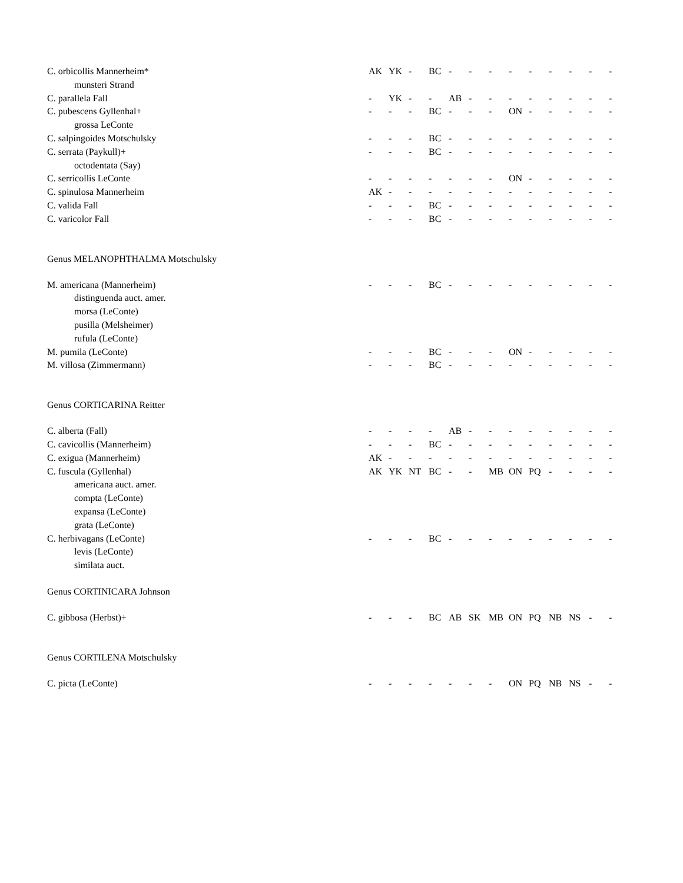| C. orbicollis Mannerheim* | AK | YK | - | BC | - | - | - | - | - | - | - | - | - |
| munsteri Strand | | | | | | | | | | | | | |
| C. parallela Fall | - | YK | - | - | AB | - | - | - | - | - | - | - | - |
| C. pubescens Gyllenhal+ | - | - | - | BC | - | - | - | ON | - | - | - | - | - |
| grossa LeConte | | | | | | | | | | | | | |
| C. salpingoides Motschulsky | - | - | - | BC | - | - | - | - | - | - | - | - | - |
| C. serrata (Paykull)+ | - | - | - | BC | - | - | - | - | - | - | - | - | - |
| octodentata (Say) | | | | | | | | | | | | | |
| C. serricollis LeConte | - | - | - | - | - | - | - | ON | - | - | - | - | - |
| C. spinulosa Mannerheim | AK | - | - | - | - | - | - | - | - | - | - | - | - |
| C. valida Fall | - | - | - | BC | - | - | - | - | - | - | - | - | - |
| C. varicolor Fall | - | - | - | BC | - | - | - | - | - | - | - | - | - |
| Genus MELANOPHTHALMA Motschulsky | | | | | | | | | | | | | |
| M. americana (Mannerheim) | - | - | - | BC | - | - | - | - | - | - | - | - | - |
| distinguenda auct. amer. | | | | | | | | | | | | | |
| morsa (LeConte) | | | | | | | | | | | | | |
| pusilla (Melsheimer) | | | | | | | | | | | | | |
| rufula (LeConte) | | | | | | | | | | | | | |
| M. pumila (LeConte) | - | - | - | BC | - | - | - | ON | - | - | - | - | - |
| M. villosa (Zimmermann) | - | - | - | BC | - | - | - | - | - | - | - | - | - |
| Genus CORTICARINA Reitter | | | | | | | | | | | | | |
| C. alberta (Fall) | - | - | - | - | AB | - | - | - | - | - | - | - | - |
| C. cavicollis (Mannerheim) | - | - | - | BC | - | - | - | - | - | - | - | - | - |
| C. exigua (Mannerheim) | AK | - | - | - | - | - | - | - | - | - | - | - | - |
| C. fuscula (Gyllenhal) | AK | YK | NT | BC | - | - | MB | ON | PQ | - | - | - | - |
| americana auct. amer. | | | | | | | | | | | | | |
| compta (LeConte) | | | | | | | | | | | | | |
| expansa (LeConte) | | | | | | | | | | | | | |
| grata (LeConte) | | | | | | | | | | | | | |
| C. herbivagans (LeConte) | - | - | - | BC | - | - | - | - | - | - | - | - | - |
| levis (LeConte) | | | | | | | | | | | | | |
| similata auct. | | | | | | | | | | | | | |
| Genus CORTINICARA Johnson | | | | | | | | | | | | | |
| C. gibbosa (Herbst)+ | - | - | - | BC | AB | SK | MB | ON | PQ | NB | NS | - | - |
| Genus CORTILENA Motschulsky | | | | | | | | | | | | | |
| C. picta (LeConte) | - | - | - | - | - | - | - | ON | PQ | NB | NS | - | - |